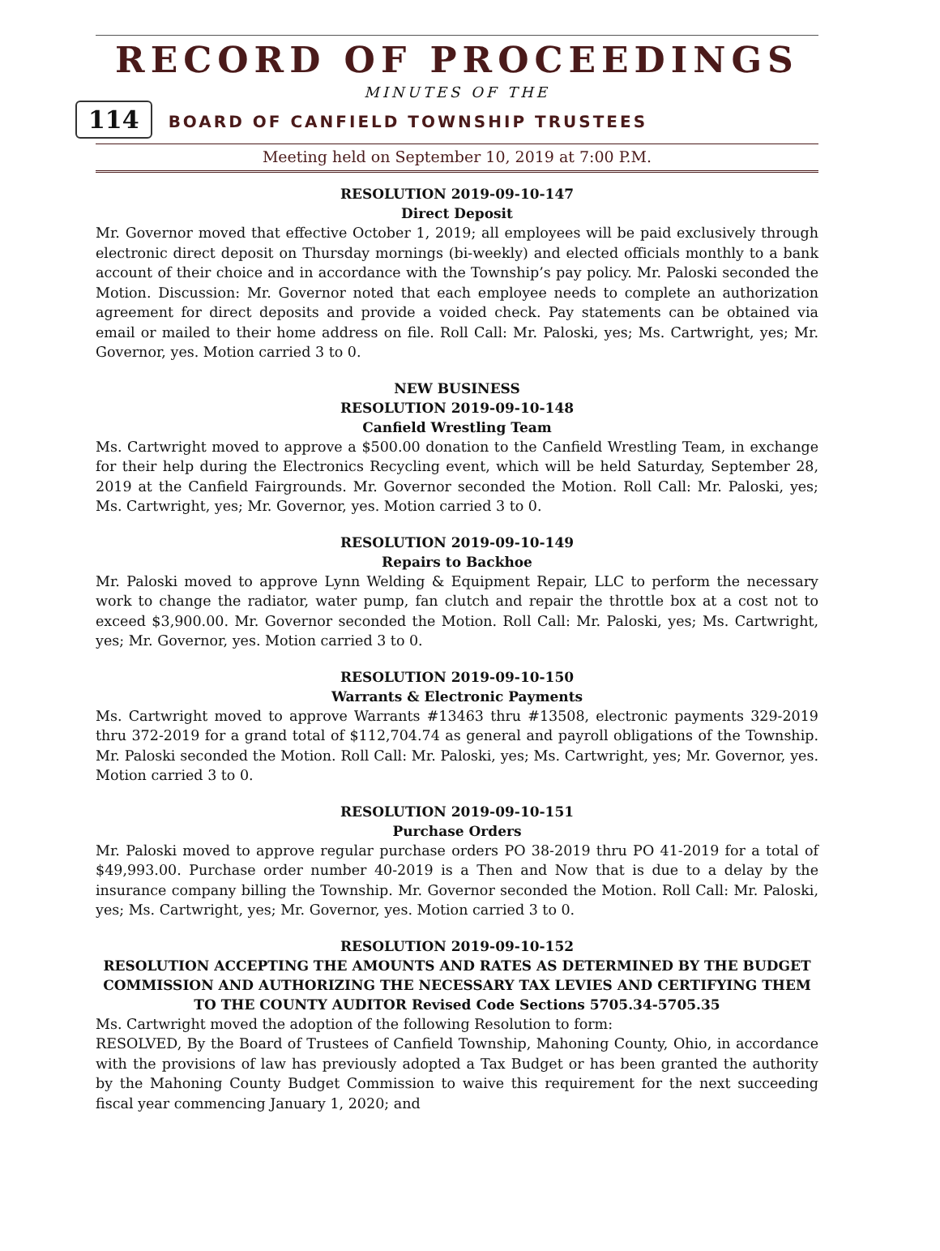RECORD OF PROCEEDINGS
MINUTES OF THE
114 BOARD OF CANFIELD TOWNSHIP TRUSTEES
Meeting held on September 10, 2019 at 7:00 P.M.
RESOLUTION 2019-09-10-147
Direct Deposit
Mr. Governor moved that effective October 1, 2019; all employees will be paid exclusively through electronic direct deposit on Thursday mornings (bi-weekly) and elected officials monthly to a bank account of their choice and in accordance with the Township’s pay policy. Mr. Paloski seconded the Motion. Discussion: Mr. Governor noted that each employee needs to complete an authorization agreement for direct deposits and provide a voided check. Pay statements can be obtained via email or mailed to their home address on file. Roll Call: Mr. Paloski, yes; Ms. Cartwright, yes; Mr. Governor, yes. Motion carried 3 to 0.
NEW BUSINESS
RESOLUTION 2019-09-10-148
Canfield Wrestling Team
Ms. Cartwright moved to approve a $500.00 donation to the Canfield Wrestling Team, in exchange for their help during the Electronics Recycling event, which will be held Saturday, September 28, 2019 at the Canfield Fairgrounds. Mr. Governor seconded the Motion. Roll Call: Mr. Paloski, yes; Ms. Cartwright, yes; Mr. Governor, yes. Motion carried 3 to 0.
RESOLUTION 2019-09-10-149
Repairs to Backhoe
Mr. Paloski moved to approve Lynn Welding & Equipment Repair, LLC to perform the necessary work to change the radiator, water pump, fan clutch and repair the throttle box at a cost not to exceed $3,900.00. Mr. Governor seconded the Motion. Roll Call: Mr. Paloski, yes; Ms. Cartwright, yes; Mr. Governor, yes. Motion carried 3 to 0.
RESOLUTION 2019-09-10-150
Warrants & Electronic Payments
Ms. Cartwright moved to approve Warrants #13463 thru #13508, electronic payments 329-2019 thru 372-2019 for a grand total of $112,704.74 as general and payroll obligations of the Township. Mr. Paloski seconded the Motion. Roll Call: Mr. Paloski, yes; Ms. Cartwright, yes; Mr. Governor, yes. Motion carried 3 to 0.
RESOLUTION 2019-09-10-151
Purchase Orders
Mr. Paloski moved to approve regular purchase orders PO 38-2019 thru PO 41-2019 for a total of $49,993.00. Purchase order number 40-2019 is a Then and Now that is due to a delay by the insurance company billing the Township. Mr. Governor seconded the Motion. Roll Call: Mr. Paloski, yes; Ms. Cartwright, yes; Mr. Governor, yes. Motion carried 3 to 0.
RESOLUTION 2019-09-10-152
RESOLUTION ACCEPTING THE AMOUNTS AND RATES AS DETERMINED BY THE BUDGET COMMISSION AND AUTHORIZING THE NECESSARY TAX LEVIES AND CERTIFYING THEM TO THE COUNTY AUDITOR Revised Code Sections 5705.34-5705.35
Ms. Cartwright moved the adoption of the following Resolution to form:
RESOLVED, By the Board of Trustees of Canfield Township, Mahoning County, Ohio, in accordance with the provisions of law has previously adopted a Tax Budget or has been granted the authority by the Mahoning County Budget Commission to waive this requirement for the next succeeding fiscal year commencing January 1, 2020; and